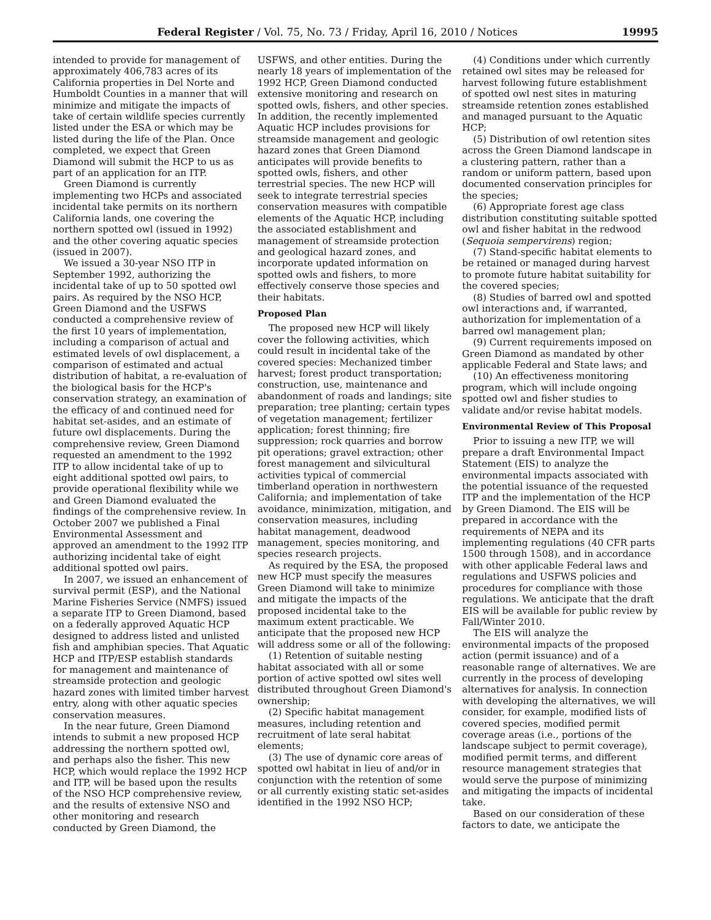Federal Register / Vol. 75, No. 73 / Friday, April 16, 2010 / Notices 19995
intended to provide for management of approximately 406,783 acres of its California properties in Del Norte and Humboldt Counties in a manner that will minimize and mitigate the impacts of take of certain wildlife species currently listed under the ESA or which may be listed during the life of the Plan. Once completed, we expect that Green Diamond will submit the HCP to us as part of an application for an ITP.
Green Diamond is currently implementing two HCPs and associated incidental take permits on its northern California lands, one covering the northern spotted owl (issued in 1992) and the other covering aquatic species (issued in 2007).
We issued a 30-year NSO ITP in September 1992, authorizing the incidental take of up to 50 spotted owl pairs. As required by the NSO HCP, Green Diamond and the USFWS conducted a comprehensive review of the first 10 years of implementation, including a comparison of actual and estimated levels of owl displacement, a comparison of estimated and actual distribution of habitat, a re-evaluation of the biological basis for the HCP's conservation strategy, an examination of the efficacy of and continued need for habitat set-asides, and an estimate of future owl displacements. During the comprehensive review, Green Diamond requested an amendment to the 1992 ITP to allow incidental take of up to eight additional spotted owl pairs, to provide operational flexibility while we and Green Diamond evaluated the findings of the comprehensive review. In October 2007 we published a Final Environmental Assessment and approved an amendment to the 1992 ITP authorizing incidental take of eight additional spotted owl pairs.
In 2007, we issued an enhancement of survival permit (ESP), and the National Marine Fisheries Service (NMFS) issued a separate ITP to Green Diamond, based on a federally approved Aquatic HCP designed to address listed and unlisted fish and amphibian species. That Aquatic HCP and ITP/ESP establish standards for management and maintenance of streamside protection and geologic hazard zones with limited timber harvest entry, along with other aquatic species conservation measures.
In the near future, Green Diamond intends to submit a new proposed HCP addressing the northern spotted owl, and perhaps also the fisher. This new HCP, which would replace the 1992 HCP and ITP, will be based upon the results of the NSO HCP comprehensive review, and the results of extensive NSO and other monitoring and research conducted by Green Diamond, the
USFWS, and other entities. During the nearly 18 years of implementation of the 1992 HCP, Green Diamond conducted extensive monitoring and research on spotted owls, fishers, and other species. In addition, the recently implemented Aquatic HCP includes provisions for streamside management and geologic hazard zones that Green Diamond anticipates will provide benefits to spotted owls, fishers, and other terrestrial species. The new HCP will seek to integrate terrestrial species conservation measures with compatible elements of the Aquatic HCP, including the associated establishment and management of streamside protection and geological hazard zones, and incorporate updated information on spotted owls and fishers, to more effectively conserve those species and their habitats.
Proposed Plan
The proposed new HCP will likely cover the following activities, which could result in incidental take of the covered species: Mechanized timber harvest; forest product transportation; construction, use, maintenance and abandonment of roads and landings; site preparation; tree planting; certain types of vegetation management; fertilizer application; forest thinning; fire suppression; rock quarries and borrow pit operations; gravel extraction; other forest management and silvicultural activities typical of commercial timberland operation in northwestern California; and implementation of take avoidance, minimization, mitigation, and conservation measures, including habitat management, deadwood management, species monitoring, and species research projects.
As required by the ESA, the proposed new HCP must specify the measures Green Diamond will take to minimize and mitigate the impacts of the proposed incidental take to the maximum extent practicable. We anticipate that the proposed new HCP will address some or all of the following:
(1) Retention of suitable nesting habitat associated with all or some portion of active spotted owl sites well distributed throughout Green Diamond's ownership;
(2) Specific habitat management measures, including retention and recruitment of late seral habitat elements;
(3) The use of dynamic core areas of spotted owl habitat in lieu of and/or in conjunction with the retention of some or all currently existing static set-asides identified in the 1992 NSO HCP;
(4) Conditions under which currently retained owl sites may be released for harvest following future establishment of spotted owl nest sites in maturing streamside retention zones established and managed pursuant to the Aquatic HCP;
(5) Distribution of owl retention sites across the Green Diamond landscape in a clustering pattern, rather than a random or uniform pattern, based upon documented conservation principles for the species;
(6) Appropriate forest age class distribution constituting suitable spotted owl and fisher habitat in the redwood (Sequoia sempervirens) region;
(7) Stand-specific habitat elements to be retained or managed during harvest to promote future habitat suitability for the covered species;
(8) Studies of barred owl and spotted owl interactions and, if warranted, authorization for implementation of a barred owl management plan;
(9) Current requirements imposed on Green Diamond as mandated by other applicable Federal and State laws; and
(10) An effectiveness monitoring program, which will include ongoing spotted owl and fisher studies to validate and/or revise habitat models.
Environmental Review of This Proposal
Prior to issuing a new ITP, we will prepare a draft Environmental Impact Statement (EIS) to analyze the environmental impacts associated with the potential issuance of the requested ITP and the implementation of the HCP by Green Diamond. The EIS will be prepared in accordance with the requirements of NEPA and its implementing regulations (40 CFR parts 1500 through 1508), and in accordance with other applicable Federal laws and regulations and USFWS policies and procedures for compliance with those regulations. We anticipate that the draft EIS will be available for public review by Fall/Winter 2010.
The EIS will analyze the environmental impacts of the proposed action (permit issuance) and of a reasonable range of alternatives. We are currently in the process of developing alternatives for analysis. In connection with developing the alternatives, we will consider, for example, modified lists of covered species, modified permit coverage areas (i.e., portions of the landscape subject to permit coverage), modified permit terms, and different resource management strategies that would serve the purpose of minimizing and mitigating the impacts of incidental take.
Based on our consideration of these factors to date, we anticipate the